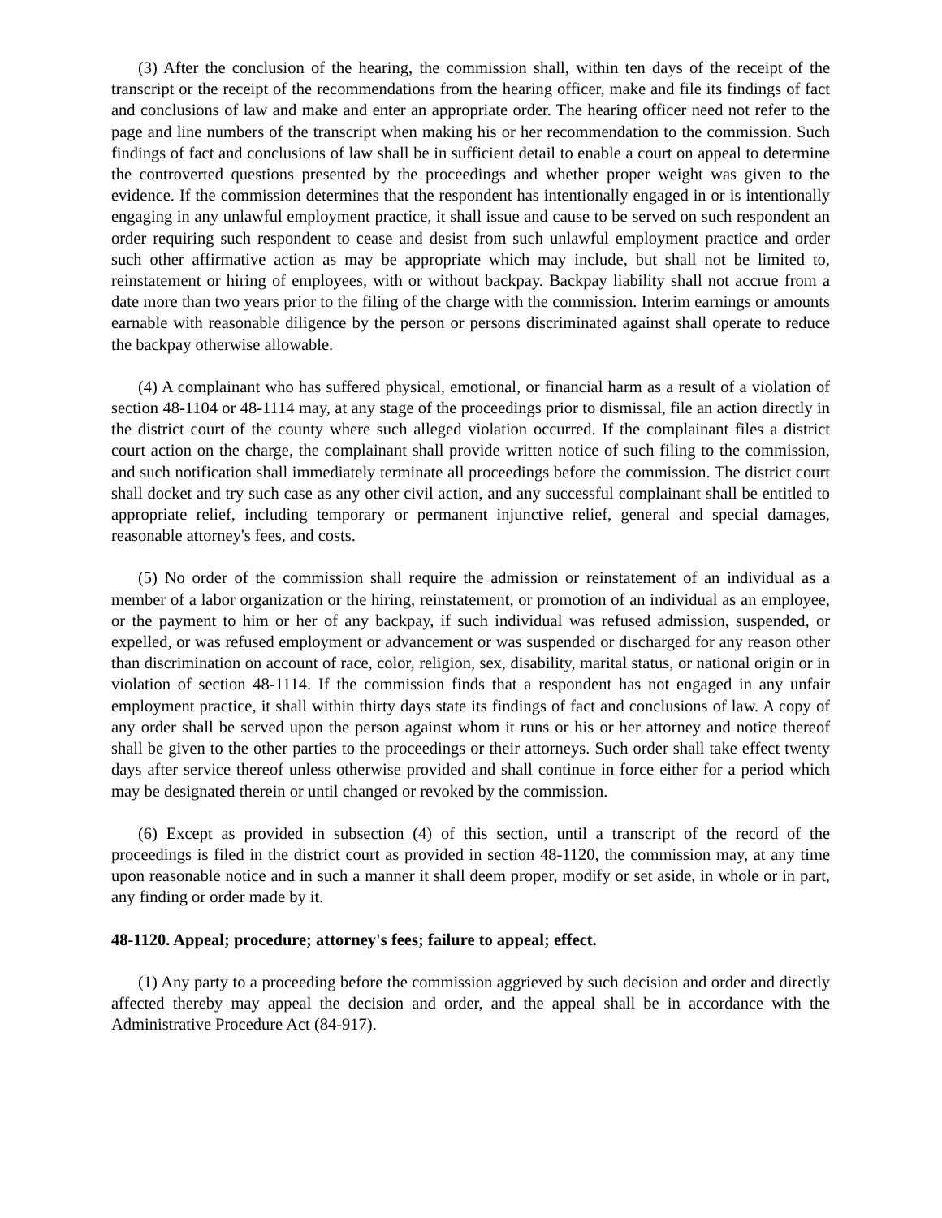(3) After the conclusion of the hearing, the commission shall, within ten days of the receipt of the transcript or the receipt of the recommendations from the hearing officer, make and file its findings of fact and conclusions of law and make and enter an appropriate order. The hearing officer need not refer to the page and line numbers of the transcript when making his or her recommendation to the commission. Such findings of fact and conclusions of law shall be in sufficient detail to enable a court on appeal to determine the controverted questions presented by the proceedings and whether proper weight was given to the evidence. If the commission determines that the respondent has intentionally engaged in or is intentionally engaging in any unlawful employment practice, it shall issue and cause to be served on such respondent an order requiring such respondent to cease and desist from such unlawful employment practice and order such other affirmative action as may be appropriate which may include, but shall not be limited to, reinstatement or hiring of employees, with or without backpay. Backpay liability shall not accrue from a date more than two years prior to the filing of the charge with the commission. Interim earnings or amounts earnable with reasonable diligence by the person or persons discriminated against shall operate to reduce the backpay otherwise allowable.
(4) A complainant who has suffered physical, emotional, or financial harm as a result of a violation of section 48-1104 or 48-1114 may, at any stage of the proceedings prior to dismissal, file an action directly in the district court of the county where such alleged violation occurred. If the complainant files a district court action on the charge, the complainant shall provide written notice of such filing to the commission, and such notification shall immediately terminate all proceedings before the commission. The district court shall docket and try such case as any other civil action, and any successful complainant shall be entitled to appropriate relief, including temporary or permanent injunctive relief, general and special damages, reasonable attorney's fees, and costs.
(5) No order of the commission shall require the admission or reinstatement of an individual as a member of a labor organization or the hiring, reinstatement, or promotion of an individual as an employee, or the payment to him or her of any backpay, if such individual was refused admission, suspended, or expelled, or was refused employment or advancement or was suspended or discharged for any reason other than discrimination on account of race, color, religion, sex, disability, marital status, or national origin or in violation of section 48-1114. If the commission finds that a respondent has not engaged in any unfair employment practice, it shall within thirty days state its findings of fact and conclusions of law. A copy of any order shall be served upon the person against whom it runs or his or her attorney and notice thereof shall be given to the other parties to the proceedings or their attorneys. Such order shall take effect twenty days after service thereof unless otherwise provided and shall continue in force either for a period which may be designated therein or until changed or revoked by the commission.
(6) Except as provided in subsection (4) of this section, until a transcript of the record of the proceedings is filed in the district court as provided in section 48-1120, the commission may, at any time upon reasonable notice and in such a manner it shall deem proper, modify or set aside, in whole or in part, any finding or order made by it.
48-1120. Appeal; procedure; attorney's fees; failure to appeal; effect.
(1) Any party to a proceeding before the commission aggrieved by such decision and order and directly affected thereby may appeal the decision and order, and the appeal shall be in accordance with the Administrative Procedure Act (84-917).